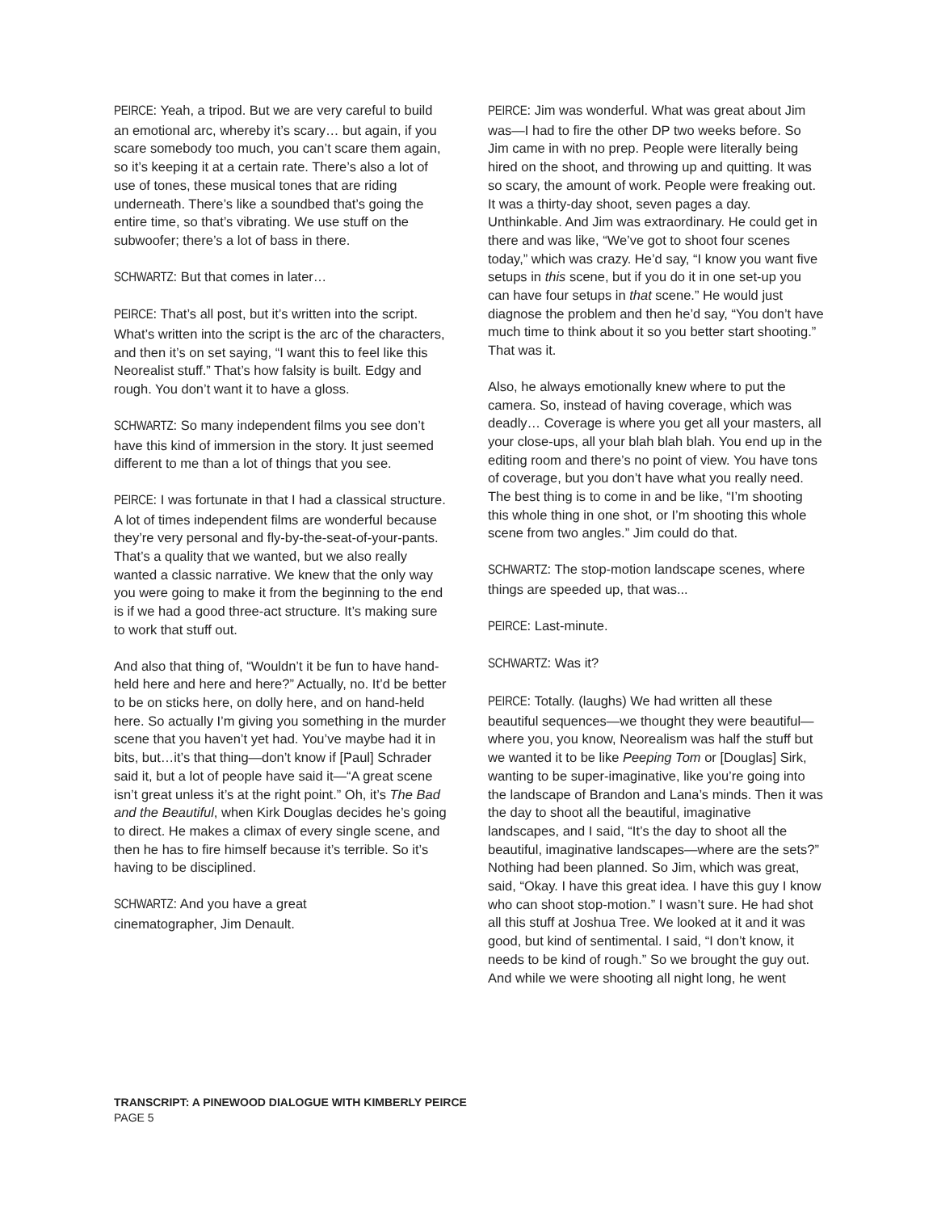PEIRCE: Yeah, a tripod. But we are very careful to build an emotional arc, whereby it’s scary… but again, if you scare somebody too much, you can’t scare them again, so it’s keeping it at a certain rate. There’s also a lot of use of tones, these musical tones that are riding underneath. There’s like a soundbed that’s going the entire time, so that’s vibrating. We use stuff on the subwoofer; there’s a lot of bass in there.
SCHWARTZ: But that comes in later…
PEIRCE: That’s all post, but it’s written into the script. What’s written into the script is the arc of the characters, and then it’s on set saying, “I want this to feel like this Neorealist stuff.” That’s how falsity is built. Edgy and rough. You don’t want it to have a gloss.
SCHWARTZ: So many independent films you see don’t have this kind of immersion in the story. It just seemed different to me than a lot of things that you see.
PEIRCE: I was fortunate in that I had a classical structure. A lot of times independent films are wonderful because they’re very personal and fly-by-the-seat-of-your-pants. That’s a quality that we wanted, but we also really wanted a classic narrative. We knew that the only way you were going to make it from the beginning to the end is if we had a good three-act structure. It’s making sure to work that stuff out.
And also that thing of, “Wouldn’t it be fun to have hand-held here and here and here?” Actually, no. It’d be better to be on sticks here, on dolly here, and on hand-held here. So actually I’m giving you something in the murder scene that you haven’t yet had. You’ve maybe had it in bits, but…it’s that thing—don’t know if [Paul] Schrader said it, but a lot of people have said it—“A great scene isn’t great unless it’s at the right point.” Oh, it’s The Bad and the Beautiful, when Kirk Douglas decides he’s going to direct. He makes a climax of every single scene, and then he has to fire himself because it’s terrible. So it’s having to be disciplined.
SCHWARTZ: And you have a great
cinematographer, Jim Denault.
PEIRCE: Jim was wonderful. What was great about Jim was—I had to fire the other DP two weeks before. So Jim came in with no prep. People were literally being hired on the shoot, and throwing up and quitting. It was so scary, the amount of work. People were freaking out. It was a thirty-day shoot, seven pages a day. Unthinkable. And Jim was extraordinary. He could get in there and was like, “We’ve got to shoot four scenes today,” which was crazy. He’d say, “I know you want five setups in this scene, but if you do it in one set-up you can have four setups in that scene.” He would just diagnose the problem and then he’d say, “You don’t have much time to think about it so you better start shooting.” That was it.
Also, he always emotionally knew where to put the camera. So, instead of having coverage, which was deadly… Coverage is where you get all your masters, all your close-ups, all your blah blah blah. You end up in the editing room and there’s no point of view. You have tons of coverage, but you don’t have what you really need. The best thing is to come in and be like, “I’m shooting this whole thing in one shot, or I’m shooting this whole scene from two angles.” Jim could do that.
SCHWARTZ: The stop-motion landscape scenes, where things are speeded up, that was...
PEIRCE: Last-minute.
SCHWARTZ: Was it?
PEIRCE: Totally. (laughs) We had written all these beautiful sequences—we thought they were beautiful—where you, you know, Neorealism was half the stuff but we wanted it to be like Peeping Tom or [Douglas] Sirk, wanting to be super-imaginative, like you’re going into the landscape of Brandon and Lana’s minds. Then it was the day to shoot all the beautiful, imaginative landscapes, and I said, “It’s the day to shoot all the beautiful, imaginative landscapes—where are the sets?” Nothing had been planned. So Jim, which was great, said, “Okay. I have this great idea. I have this guy I know who can shoot stop-motion.” I wasn’t sure. He had shot all this stuff at Joshua Tree. We looked at it and it was good, but kind of sentimental. I said, “I don’t know, it needs to be kind of rough.” So we brought the guy out. And while we were shooting all night long, he went
TRANSCRIPT: A PINEWOOD DIALOGUE WITH KIMBERLY PEIRCE
PAGE 5